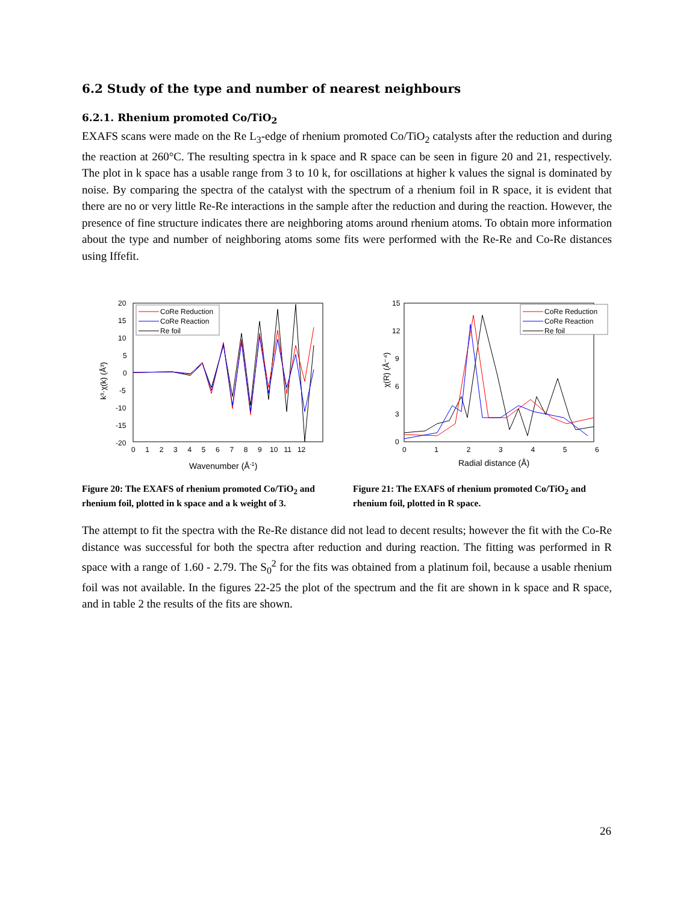6.2 Study of the type and number of nearest neighbours
6.2.1. Rhenium promoted Co/TiO<sub>2</sub>
EXAFS scans were made on the Re L<sub>3</sub>-edge of rhenium promoted Co/TiO<sub>2</sub> catalysts after the reduction and during the reaction at 260°C. The resulting spectra in k space and R space can be seen in figure 20 and 21, respectively. The plot in k space has a usable range from 3 to 10 k, for oscillations at higher k values the signal is dominated by noise. By comparing the spectra of the catalyst with the spectrum of a rhenium foil in R space, it is evident that there are no or very little Re-Re interactions in the sample after the reduction and during the reaction. However, the presence of fine structure indicates there are neighboring atoms around rhenium atoms. To obtain more information about the type and number of neighboring atoms some fits were performed with the Re-Re and Co-Re distances using Iffefit.
20
15
10
5
0
-5
-10
-15
-20
0 1 2 3 4 5 6 7 8 9 10 11 12
Wavenumber (Å-1)
k³·χ(k) (Å³)
CoRe Reduction
CoRe Reaction
Re foil
Figure 20: The EXAFS of rhenium promoted Co/TiO<sub>2</sub> and rhenium foil, plotted in k space and a k weight of 3.
15
12
9
6
3
0
0 1 2 3 4 5 6
Radial distance (Å)
χ(R) (Å⁻⁴)
CoRe Reduction
CoRe Reaction
Re foil
Figure 21: The EXAFS of rhenium promoted Co/TiO<sub>2</sub> and rhenium foil, plotted in R space.
The attempt to fit the spectra with the Re-Re distance did not lead to decent results; however the fit with the Co-Re distance was successful for both the spectra after reduction and during reaction. The fitting was performed in R space with a range of 1.60 - 2.79. The S<sub>0</sub><sup>2</sup> for the fits was obtained from a platinum foil, because a usable rhenium foil was not available. In the figures 22-25 the plot of the spectrum and the fit are shown in k space and R space, and in table 2 the results of the fits are shown.
26